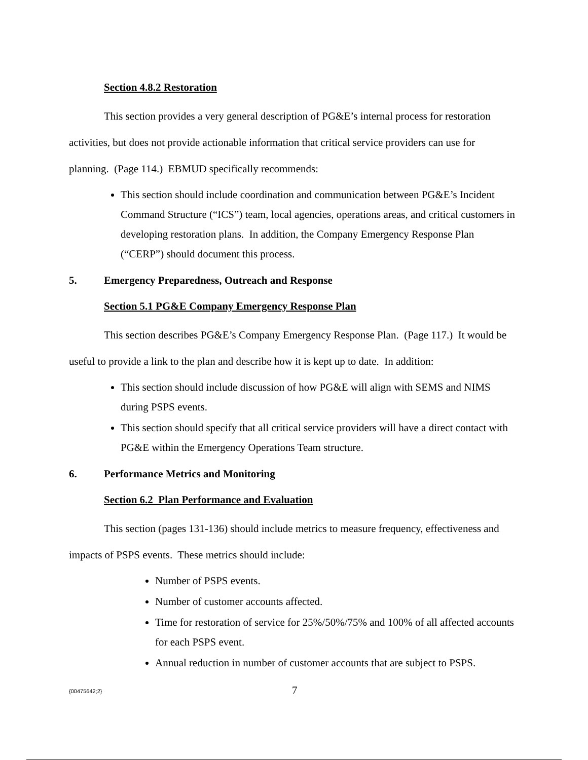Section 4.8.2 Restoration
This section provides a very general description of PG&E’s internal process for restoration activities, but does not provide actionable information that critical service providers can use for planning. (Page 114.) EBMUD specifically recommends:
This section should include coordination and communication between PG&E’s Incident Command Structure (“ICS”) team, local agencies, operations areas, and critical customers in developing restoration plans. In addition, the Company Emergency Response Plan (“CERP”) should document this process.
5. Emergency Preparedness, Outreach and Response
Section 5.1 PG&E Company Emergency Response Plan
This section describes PG&E’s Company Emergency Response Plan. (Page 117.) It would be useful to provide a link to the plan and describe how it is kept up to date. In addition:
This section should include discussion of how PG&E will align with SEMS and NIMS during PSPS events.
This section should specify that all critical service providers will have a direct contact with PG&E within the Emergency Operations Team structure.
6. Performance Metrics and Monitoring
Section 6.2 Plan Performance and Evaluation
This section (pages 131-136) should include metrics to measure frequency, effectiveness and impacts of PSPS events. These metrics should include:
Number of PSPS events.
Number of customer accounts affected.
Time for restoration of service for 25%/50%/75% and 100% of all affected accounts for each PSPS event.
Annual reduction in number of customer accounts that are subject to PSPS.
{00475642;2} 7